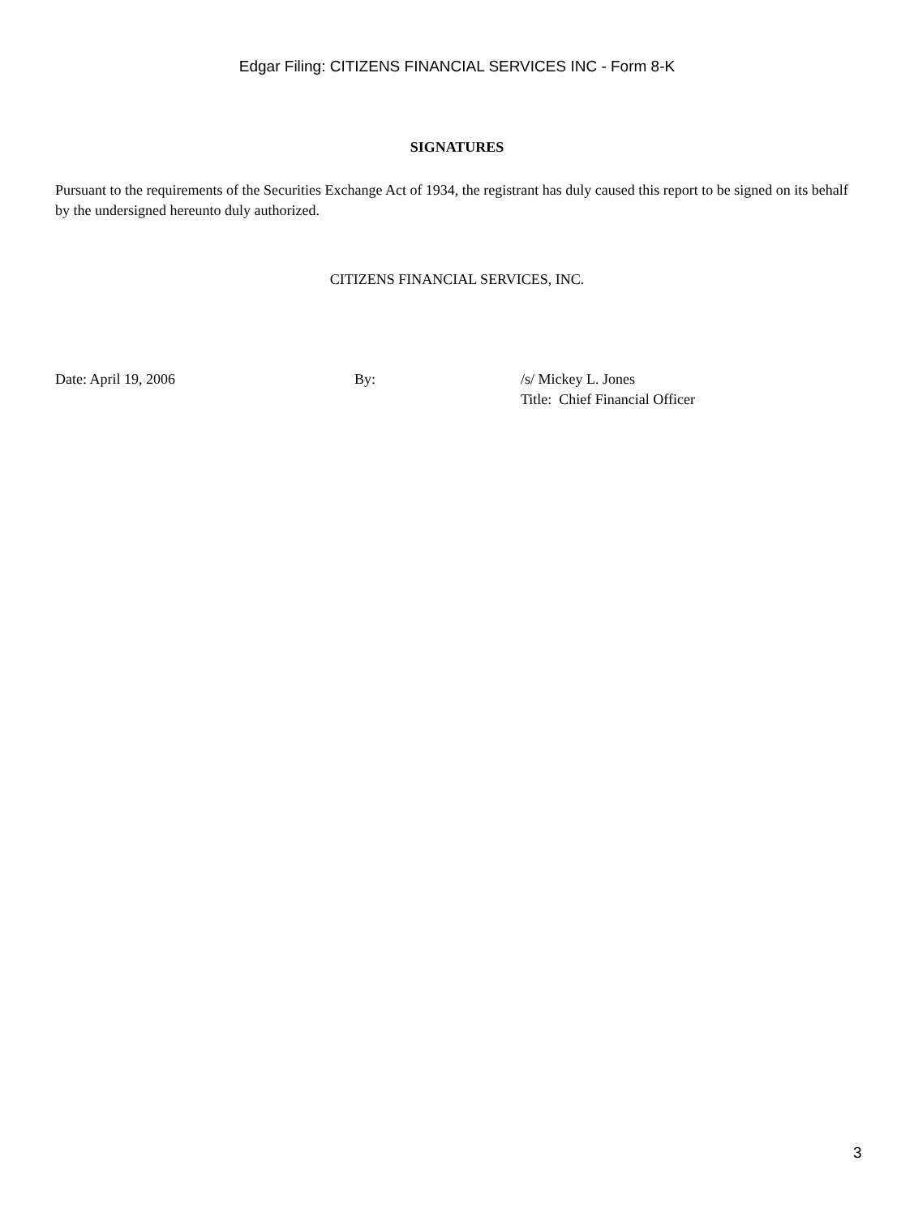Edgar Filing: CITIZENS FINANCIAL SERVICES INC - Form 8-K
SIGNATURES
Pursuant to the requirements of the Securities Exchange Act of 1934, the registrant has duly caused this report to be signed on its behalf by the undersigned hereunto duly authorized.
CITIZENS FINANCIAL SERVICES, INC.
| Date: April 19, 2006 | By: | /s/ Mickey L. Jones Title: Chief Financial Officer |
3